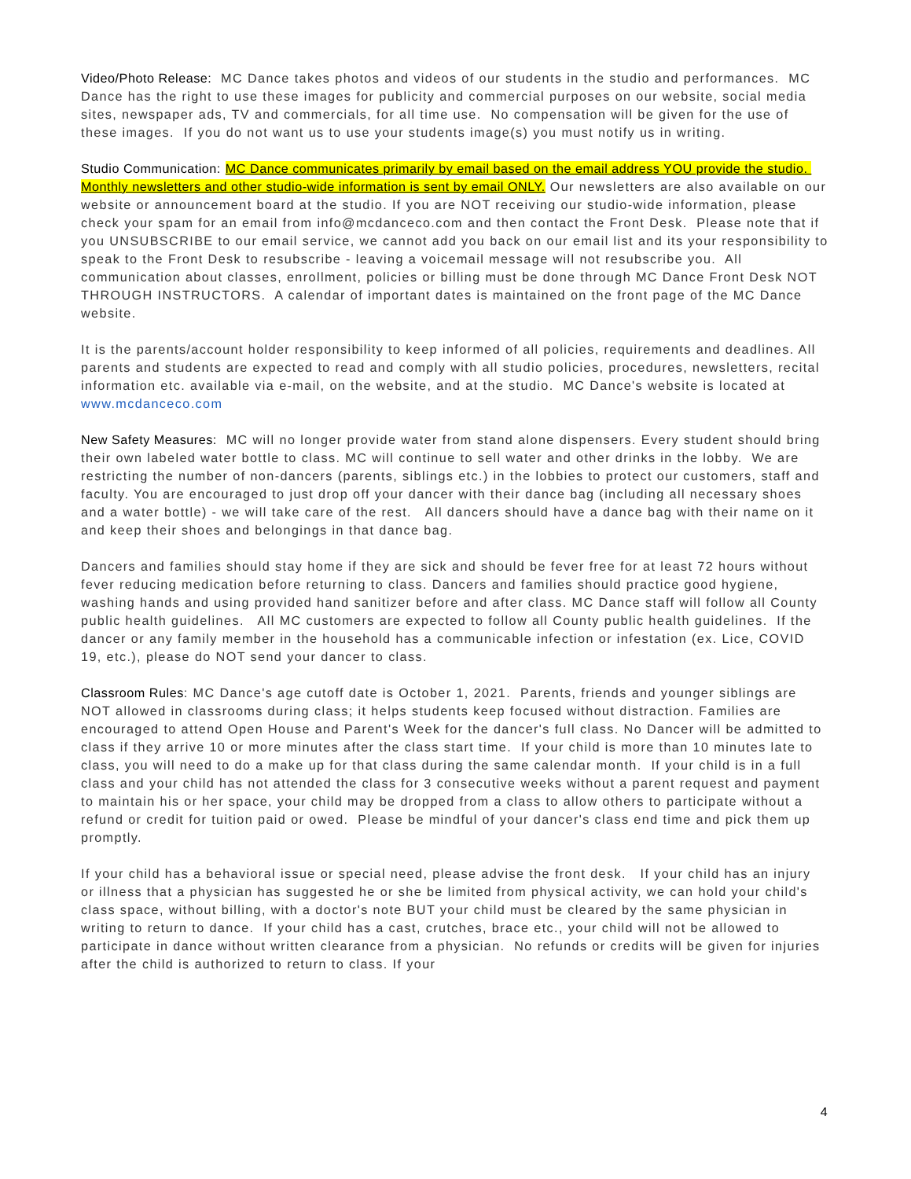Video/Photo Release: MC Dance takes photos and videos of our students in the studio and performances. MC Dance has the right to use these images for publicity and commercial purposes on our website, social media sites, newspaper ads, TV and commercials, for all time use. No compensation will be given for the use of these images. If you do not want us to use your students image(s) you must notify us in writing.
Studio Communication: MC Dance communicates primarily by email based on the email address YOU provide the studio. Monthly newsletters and other studio-wide information is sent by email ONLY. Our newsletters are also available on our website or announcement board at the studio. If you are NOT receiving our studio-wide information, please check your spam for an email from info@mcdanceco.com and then contact the Front Desk. Please note that if you UNSUBSCRIBE to our email service, we cannot add you back on our email list and its your responsibility to speak to the Front Desk to resubscribe - leaving a voicemail message will not resubscribe you. All communication about classes, enrollment, policies or billing must be done through MC Dance Front Desk NOT THROUGH INSTRUCTORS. A calendar of important dates is maintained on the front page of the MC Dance website.
It is the parents/account holder responsibility to keep informed of all policies, requirements and deadlines. All parents and students are expected to read and comply with all studio policies, procedures, newsletters, recital information etc. available via e-mail, on the website, and at the studio. MC Dance's website is located at www.mcdanceco.com
New Safety Measures: MC will no longer provide water from stand alone dispensers. Every student should bring their own labeled water bottle to class. MC will continue to sell water and other drinks in the lobby. We are restricting the number of non-dancers (parents, siblings etc.) in the lobbies to protect our customers, staff and faculty. You are encouraged to just drop off your dancer with their dance bag (including all necessary shoes and a water bottle) - we will take care of the rest. All dancers should have a dance bag with their name on it and keep their shoes and belongings in that dance bag.
Dancers and families should stay home if they are sick and should be fever free for at least 72 hours without fever reducing medication before returning to class. Dancers and families should practice good hygiene, washing hands and using provided hand sanitizer before and after class. MC Dance staff will follow all County public health guidelines. All MC customers are expected to follow all County public health guidelines. If the dancer or any family member in the household has a communicable infection or infestation (ex. Lice, COVID 19, etc.), please do NOT send your dancer to class.
Classroom Rules: MC Dance's age cutoff date is October 1, 2021. Parents, friends and younger siblings are NOT allowed in classrooms during class; it helps students keep focused without distraction. Families are encouraged to attend Open House and Parent's Week for the dancer's full class. No Dancer will be admitted to class if they arrive 10 or more minutes after the class start time. If your child is more than 10 minutes late to class, you will need to do a make up for that class during the same calendar month. If your child is in a full class and your child has not attended the class for 3 consecutive weeks without a parent request and payment to maintain his or her space, your child may be dropped from a class to allow others to participate without a refund or credit for tuition paid or owed. Please be mindful of your dancer's class end time and pick them up promptly.
If your child has a behavioral issue or special need, please advise the front desk. If your child has an injury or illness that a physician has suggested he or she be limited from physical activity, we can hold your child's class space, without billing, with a doctor's note BUT your child must be cleared by the same physician in writing to return to dance. If your child has a cast, crutches, brace etc., your child will not be allowed to participate in dance without written clearance from a physician. No refunds or credits will be given for injuries after the child is authorized to return to class. If your
4